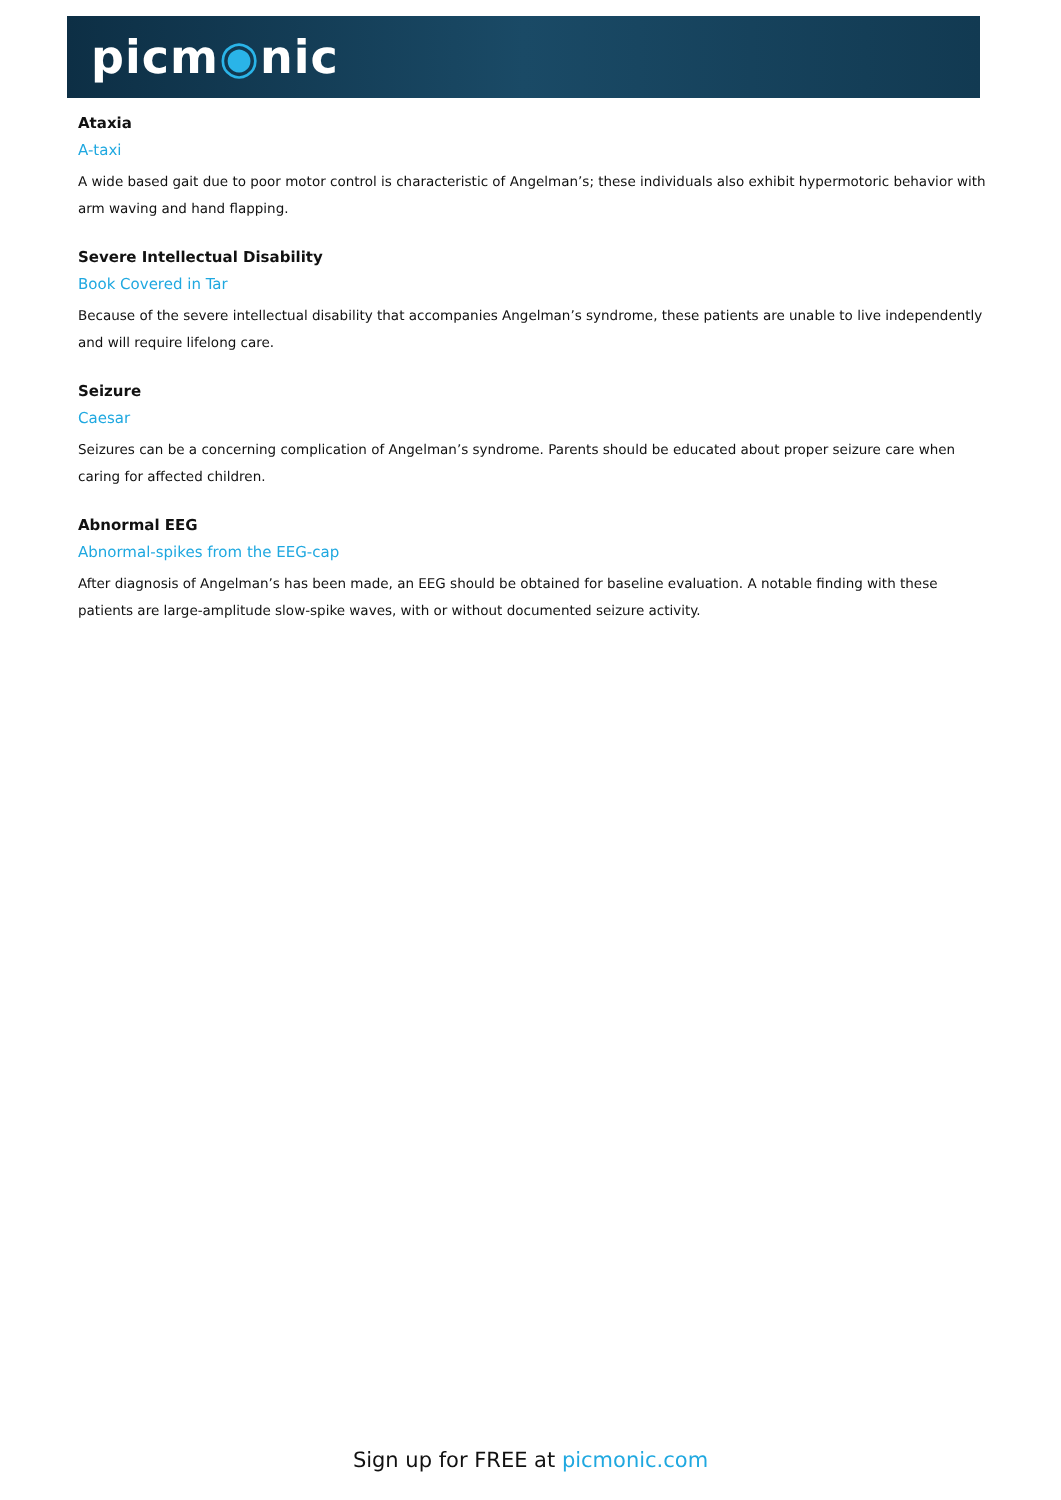picm◉nic
Ataxia
A-taxi
A wide based gait due to poor motor control is characteristic of Angelman’s; these individuals also exhibit hypermotoric behavior with arm waving and hand flapping.
Severe Intellectual Disability
Book Covered in Tar
Because of the severe intellectual disability that accompanies Angelman’s syndrome, these patients are unable to live independently and will require lifelong care.
Seizure
Caesar
Seizures can be a concerning complication of Angelman’s syndrome. Parents should be educated about proper seizure care when caring for affected children.
Abnormal EEG
Abnormal-spikes from the EEG-cap
After diagnosis of Angelman’s has been made, an EEG should be obtained for baseline evaluation. A notable finding with these patients are large-amplitude slow-spike waves, with or without documented seizure activity.
Sign up for FREE at picmonic.com